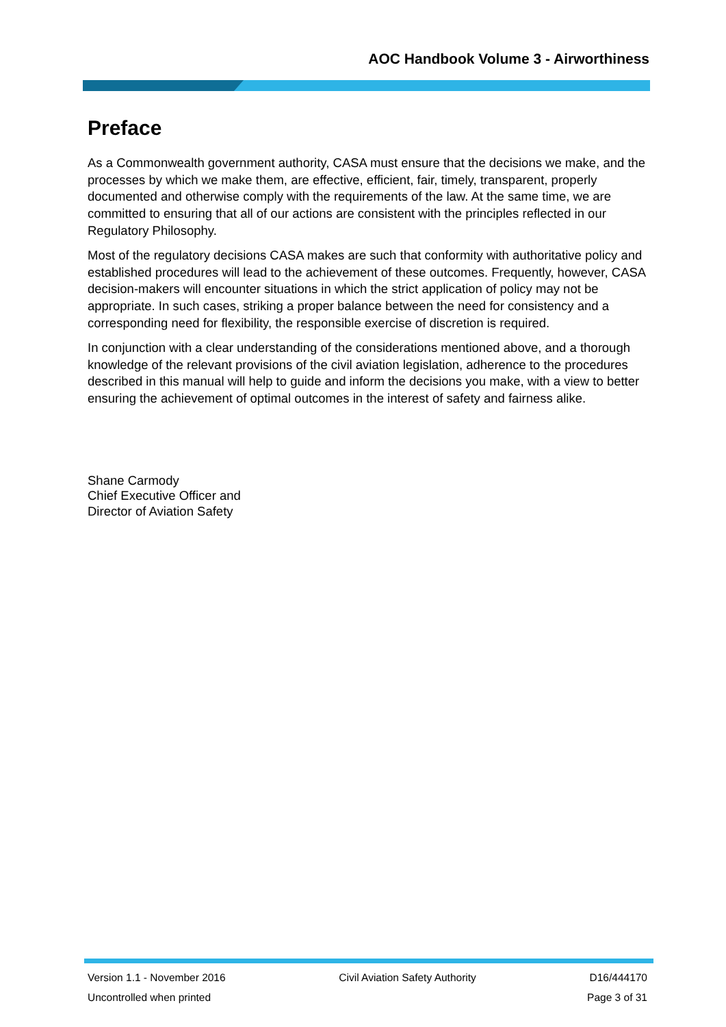AOC Handbook Volume 3 - Airworthiness
Preface
As a Commonwealth government authority, CASA must ensure that the decisions we make, and the processes by which we make them, are effective, efficient, fair, timely, transparent, properly documented and otherwise comply with the requirements of the law. At the same time, we are committed to ensuring that all of our actions are consistent with the principles reflected in our Regulatory Philosophy.
Most of the regulatory decisions CASA makes are such that conformity with authoritative policy and established procedures will lead to the achievement of these outcomes. Frequently, however, CASA decision-makers will encounter situations in which the strict application of policy may not be appropriate. In such cases, striking a proper balance between the need for consistency and a corresponding need for flexibility, the responsible exercise of discretion is required.
In conjunction with a clear understanding of the considerations mentioned above, and a thorough knowledge of the relevant provisions of the civil aviation legislation, adherence to the procedures described in this manual will help to guide and inform the decisions you make, with a view to better ensuring the achievement of optimal outcomes in the interest of safety and fairness alike.
Shane Carmody
Chief Executive Officer and
Director of Aviation Safety
Version 1.1 - November 2016 Civil Aviation Safety Authority D16/444170
Uncontrolled when printed Page 3 of 31